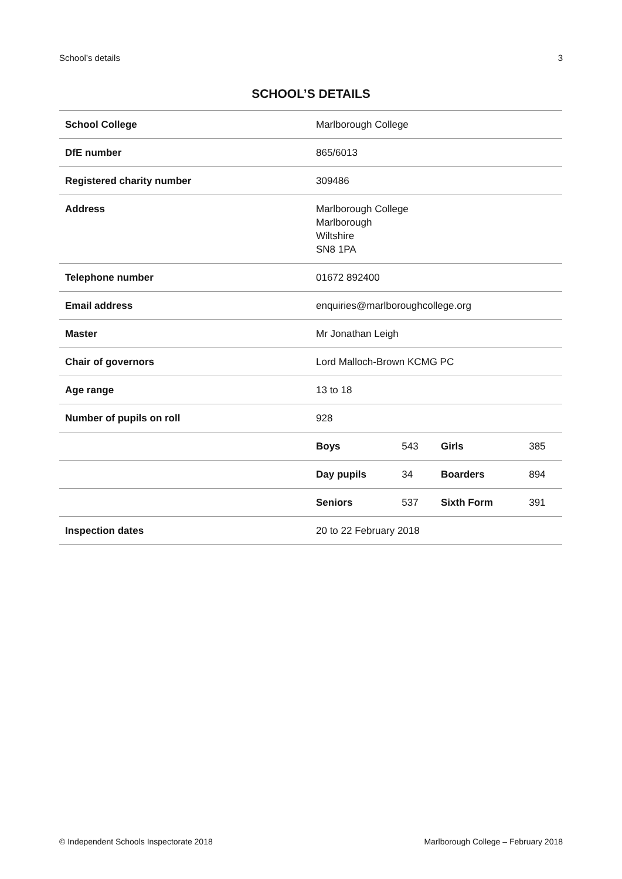School’s details 3
SCHOOL’S DETAILS
| School College | Marlborough College | | | |
| DfE number | 865/6013 | | | |
| Registered charity number | 309486 | | | |
| Address | Marlborough College Marlborough Wiltshire SN8 1PA | | | |
| Telephone number | 01672 892400 | | | |
| Email address | enquiries@marlboroughcollege.org | | | |
| Master | Mr Jonathan Leigh | | | |
| Chair of governors | Lord Malloch-Brown KCMG PC | | | |
| Age range | 13 to 18 | | | |
| Number of pupils on roll | 928 | | | |
| | Boys | 543 | Girls | 385 |
| | Day pupils | 34 | Boarders | 894 |
| | Seniors | 537 | Sixth Form | 391 |
| Inspection dates | 20 to 22 February 2018 | | | |
© Independent Schools Inspectorate 2018 Marlborough College – February 2018